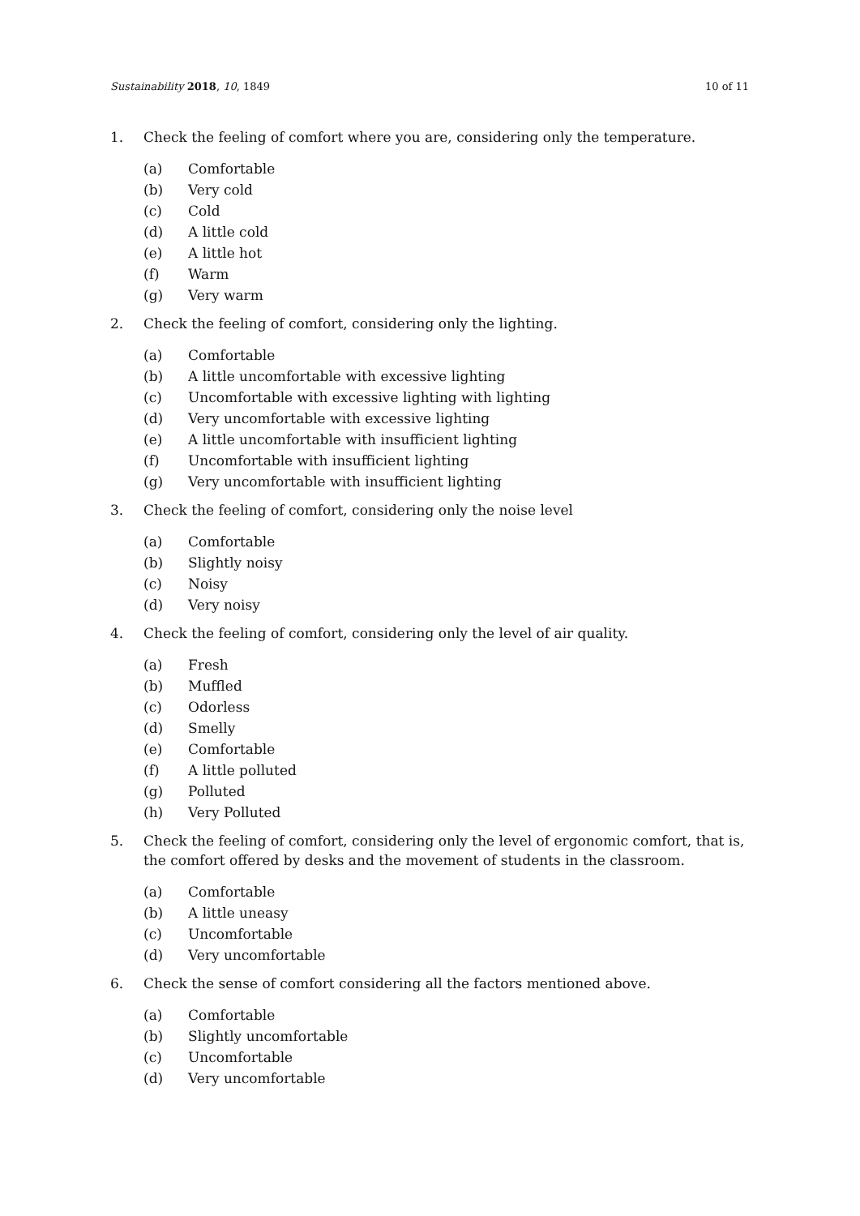Sustainability 2018, 10, 1849 10 of 11
1. Check the feeling of comfort where you are, considering only the temperature.
(a) Comfortable
(b) Very cold
(c) Cold
(d) A little cold
(e) A little hot
(f) Warm
(g) Very warm
2. Check the feeling of comfort, considering only the lighting.
(a) Comfortable
(b) A little uncomfortable with excessive lighting
(c) Uncomfortable with excessive lighting with lighting
(d) Very uncomfortable with excessive lighting
(e) A little uncomfortable with insufficient lighting
(f) Uncomfortable with insufficient lighting
(g) Very uncomfortable with insufficient lighting
3. Check the feeling of comfort, considering only the noise level
(a) Comfortable
(b) Slightly noisy
(c) Noisy
(d) Very noisy
4. Check the feeling of comfort, considering only the level of air quality.
(a) Fresh
(b) Muffled
(c) Odorless
(d) Smelly
(e) Comfortable
(f) A little polluted
(g) Polluted
(h) Very Polluted
5. Check the feeling of comfort, considering only the level of ergonomic comfort, that is, the comfort offered by desks and the movement of students in the classroom.
(a) Comfortable
(b) A little uneasy
(c) Uncomfortable
(d) Very uncomfortable
6. Check the sense of comfort considering all the factors mentioned above.
(a) Comfortable
(b) Slightly uncomfortable
(c) Uncomfortable
(d) Very uncomfortable